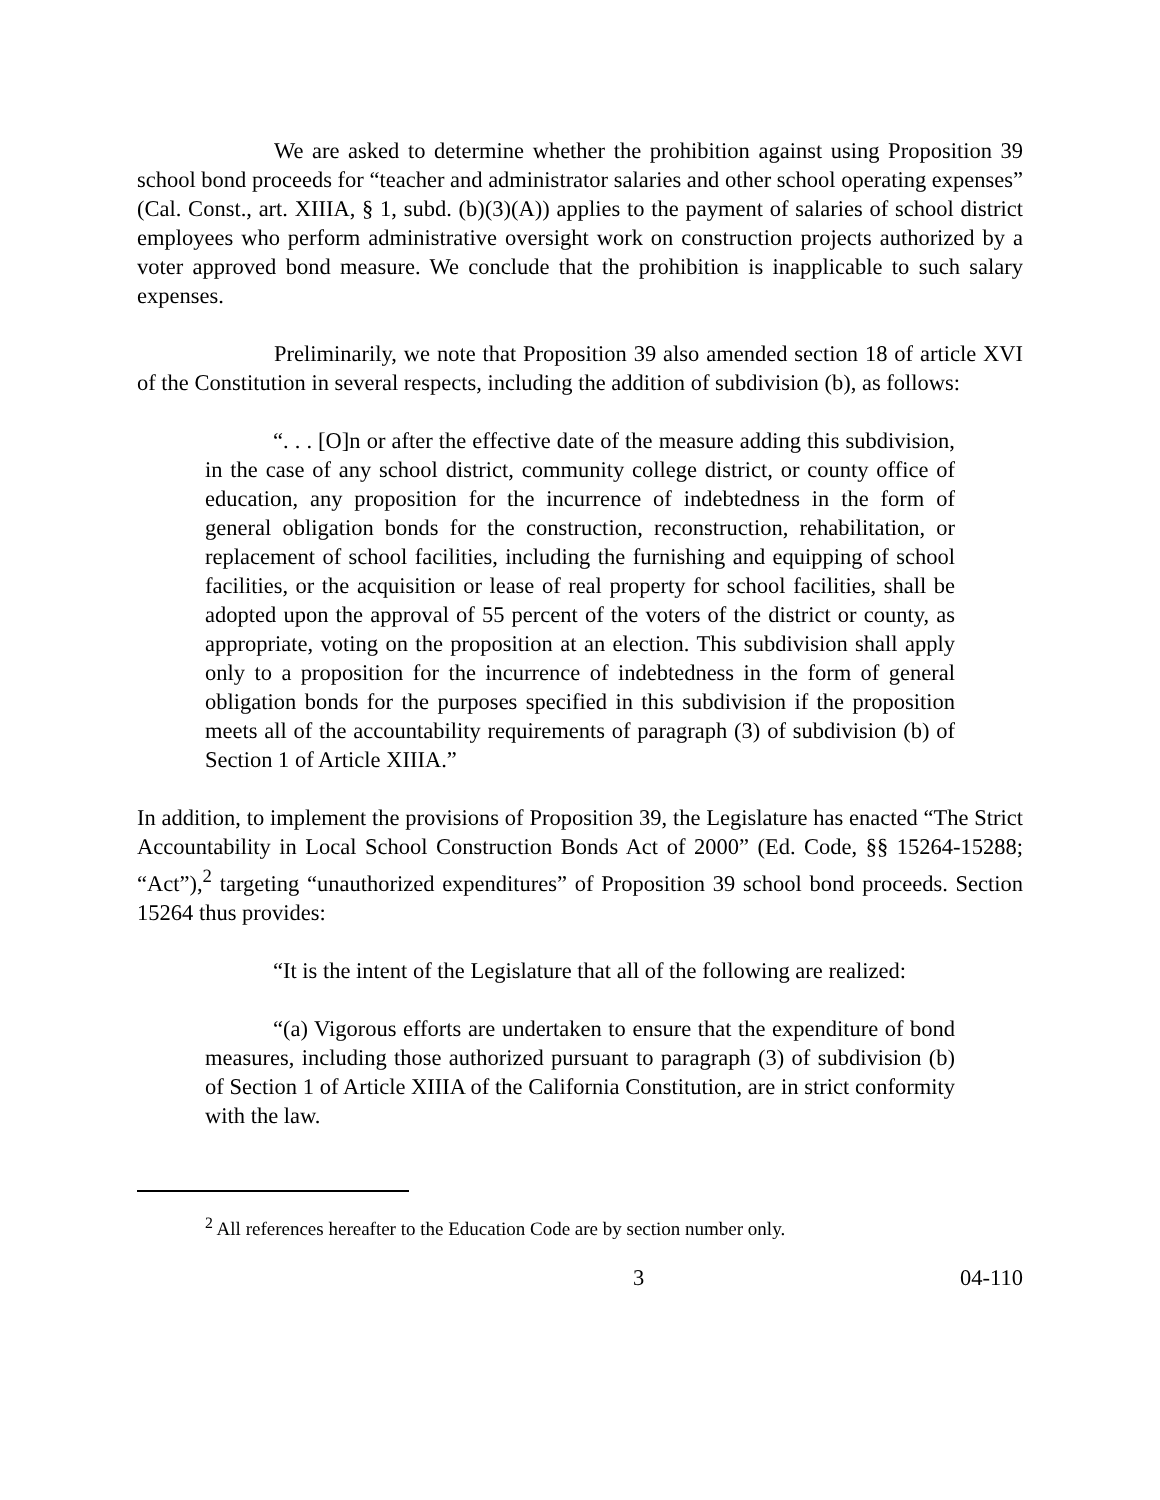We are asked to determine whether the prohibition against using Proposition 39 school bond proceeds for “teacher and administrator salaries and other school operating expenses” (Cal. Const., art. XIIIA, § 1, subd. (b)(3)(A)) applies to the payment of salaries of school district employees who perform administrative oversight work on construction projects authorized by a voter approved bond measure. We conclude that the prohibition is inapplicable to such salary expenses.
Preliminarily, we note that Proposition 39 also amended section 18 of article XVI of the Constitution in several respects, including the addition of subdivision (b), as follows:
“. . . [O]n or after the effective date of the measure adding this subdivision, in the case of any school district, community college district, or county office of education, any proposition for the incurrence of indebtedness in the form of general obligation bonds for the construction, reconstruction, rehabilitation, or replacement of school facilities, including the furnishing and equipping of school facilities, or the acquisition or lease of real property for school facilities, shall be adopted upon the approval of 55 percent of the voters of the district or county, as appropriate, voting on the proposition at an election. This subdivision shall apply only to a proposition for the incurrence of indebtedness in the form of general obligation bonds for the purposes specified in this subdivision if the proposition meets all of the accountability requirements of paragraph (3) of subdivision (b) of Section 1 of Article XIIIA.”
In addition, to implement the provisions of Proposition 39, the Legislature has enacted “The Strict Accountability in Local School Construction Bonds Act of 2000” (Ed. Code, §§ 15264-15288; “Act”),<sup>2</sup> targeting “unauthorized expenditures” of Proposition 39 school bond proceeds. Section 15264 thus provides:
“It is the intent of the Legislature that all of the following are realized:
“(a) Vigorous efforts are undertaken to ensure that the expenditure of bond measures, including those authorized pursuant to paragraph (3) of subdivision (b) of Section 1 of Article XIIIA of the California Constitution, are in strict conformity with the law.
<sup>2</sup> All references hereafter to the Education Code are by section number only.
3 04-110